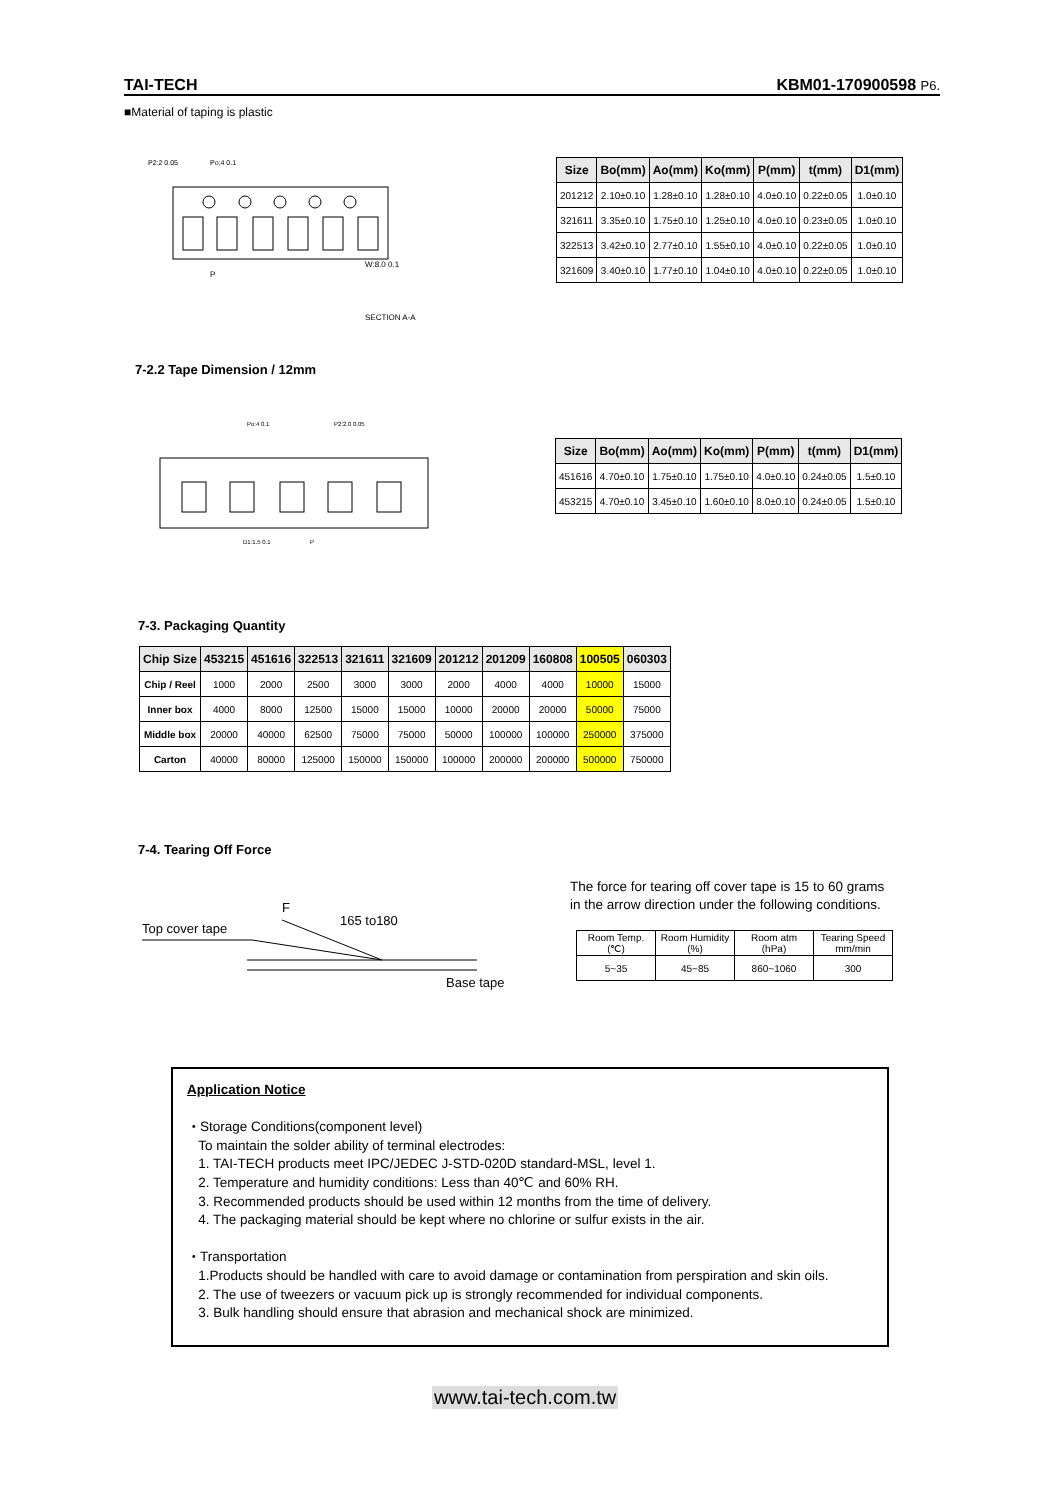TAI-TECH KBM01-170900598 P6.
■Material of taping is plastic
P2:2 0.05
Po:4 0.1
P
W:8.0 0.1
SECTION A-A
| Size | Bo(mm) | Ao(mm) | Ko(mm) | P(mm) | t(mm) | D1(mm) |
| --- | --- | --- | --- | --- | --- | --- |
| 201212 | 2.10±0.10 | 1.28±0.10 | 1.28±0.10 | 4.0±0.10 | 0.22±0.05 | 1.0±0.10 |
| 321611 | 3.35±0.10 | 1.75±0.10 | 1.25±0.10 | 4.0±0.10 | 0.23±0.05 | 1.0±0.10 |
| 322513 | 3.42±0.10 | 2.77±0.10 | 1.55±0.10 | 4.0±0.10 | 0.22±0.05 | 1.0±0.10 |
| 321609 | 3.40±0.10 | 1.77±0.10 | 1.04±0.10 | 4.0±0.10 | 0.22±0.05 | 1.0±0.10 |
7-2.2 Tape Dimension / 12mm
Po:4 0.1
P2:2.0 0.05
D1:1.5 0.1
P
| Size | Bo(mm) | Ao(mm) | Ko(mm) | P(mm) | t(mm) | D1(mm) |
| --- | --- | --- | --- | --- | --- | --- |
| 451616 | 4.70±0.10 | 1.75±0.10 | 1.75±0.10 | 4.0±0.10 | 0.24±0.05 | 1.5±0.10 |
| 453215 | 4.70±0.10 | 3.45±0.10 | 1.60±0.10 | 8.0±0.10 | 0.24±0.05 | 1.5±0.10 |
7-3. Packaging Quantity
| Chip Size | 453215 | 451616 | 322513 | 321611 | 321609 | 201212 | 201209 | 160808 | 100505 | 060303 |
| --- | --- | --- | --- | --- | --- | --- | --- | --- | --- | --- |
| Chip / Reel | 1000 | 2000 | 2500 | 3000 | 3000 | 2000 | 4000 | 4000 | 10000 | 15000 |
| Inner box | 4000 | 8000 | 12500 | 15000 | 15000 | 10000 | 20000 | 20000 | 50000 | 75000 |
| Middle box | 20000 | 40000 | 62500 | 75000 | 75000 | 50000 | 100000 | 100000 | 250000 | 375000 |
| Carton | 40000 | 80000 | 125000 | 150000 | 150000 | 100000 | 200000 | 200000 | 500000 | 750000 |
7-4. Tearing Off Force
Top cover tape
F
165 to180
Base tape
The force for tearing off cover tape is 15 to 60 grams
in the arrow direction under the following conditions.
| Room Temp. (℃) | Room Humidity (%) | Room atm (hPa) | Tearing Speed mm/min |
| 5~35 | 45~85 | 860~1060 | 300 |
Application Notice
・Storage Conditions(component level)
To maintain the solder ability of terminal electrodes:
1. TAI-TECH products meet IPC/JEDEC J-STD-020D standard-MSL, level 1.
2. Temperature and humidity conditions: Less than 40℃ and 60% RH.
3. Recommended products should be used within 12 months from the time of delivery.
4. The packaging material should be kept where no chlorine or sulfur exists in the air.
・Transportation
1.Products should be handled with care to avoid damage or contamination from perspiration and skin oils.
2. The use of tweezers or vacuum pick up is strongly recommended for individual components.
3. Bulk handling should ensure that abrasion and mechanical shock are minimized.
www.tai-tech.com.tw